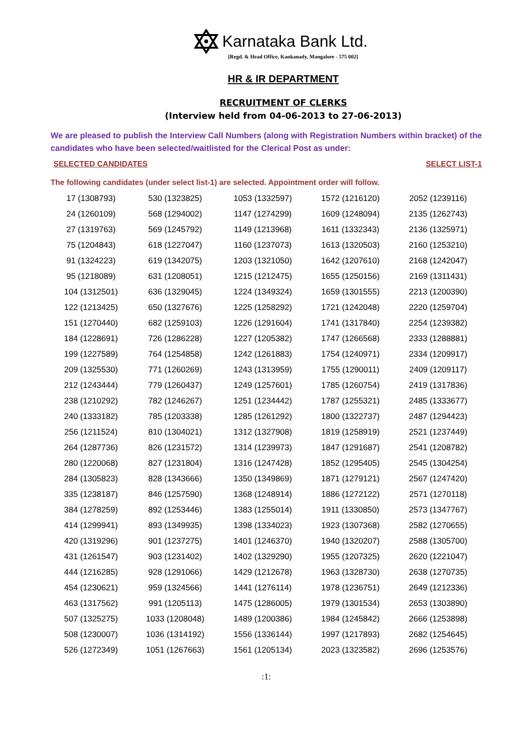Karnataka Bank Ltd.
[Regd. & Head Office, Kankanady, Mangalore - 575 002]
HR & IR DEPARTMENT
RECRUITMENT OF CLERKS
(Interview held from 04-06-2013 to 27-06-2013)
We are pleased to publish the Interview Call Numbers (along with Registration Numbers within bracket) of the candidates who have been selected/waitlisted for the Clerical Post as under:
SELECTED CANDIDATES SELECT LIST-1
The following candidates (under select list-1) are selected. Appointment order will follow.
| 17 (1308793) | 530 (1323825) | 1053 (1332597) | 1572 (1216120) | 2052 (1239116) |
| 24 (1260109) | 568 (1294002) | 1147 (1274299) | 1609 (1248094) | 2135 (1262743) |
| 27 (1319763) | 569 (1245792) | 1149 (1213968) | 1611 (1332343) | 2136 (1325971) |
| 75 (1204843) | 618 (1227047) | 1160 (1237073) | 1613 (1320503) | 2160 (1253210) |
| 91 (1324223) | 619 (1342075) | 1203 (1321050) | 1642 (1207610) | 2168 (1242047) |
| 95 (1218089) | 631 (1208051) | 1215 (1212475) | 1655 (1250156) | 2169 (1311431) |
| 104 (1312501) | 636 (1329045) | 1224 (1349324) | 1659 (1301555) | 2213 (1200390) |
| 122 (1213425) | 650 (1327676) | 1225 (1258292) | 1721 (1242048) | 2220 (1259704) |
| 151 (1270440) | 682 (1259103) | 1226 (1291604) | 1741 (1317840) | 2254 (1239382) |
| 184 (1228691) | 726 (1286228) | 1227 (1205382) | 1747 (1266568) | 2333 (1288881) |
| 199 (1227589) | 764 (1254858) | 1242 (1261883) | 1754 (1240971) | 2334 (1209917) |
| 209 (1325530) | 771 (1260269) | 1243 (1313959) | 1755 (1290011) | 2409 (1209117) |
| 212 (1243444) | 779 (1260437) | 1249 (1257601) | 1785 (1260754) | 2419 (1317836) |
| 238 (1210292) | 782 (1246267) | 1251 (1234442) | 1787 (1255321) | 2485 (1333677) |
| 240 (1333182) | 785 (1203338) | 1285 (1261292) | 1800 (1322737) | 2487 (1294423) |
| 256 (1211524) | 810 (1304021) | 1312 (1327908) | 1819 (1258919) | 2521 (1237449) |
| 264 (1287736) | 826 (1231572) | 1314 (1239973) | 1847 (1291687) | 2541 (1208782) |
| 280 (1220068) | 827 (1231804) | 1316 (1247428) | 1852 (1295405) | 2545 (1304254) |
| 284 (1305823) | 828 (1343666) | 1350 (1349869) | 1871 (1279121) | 2567 (1247420) |
| 335 (1238187) | 846 (1257590) | 1368 (1248914) | 1886 (1272122) | 2571 (1270118) |
| 384 (1278259) | 892 (1253446) | 1383 (1255014) | 1911 (1330850) | 2573 (1347767) |
| 414 (1299941) | 893 (1349935) | 1398 (1334023) | 1923 (1307368) | 2582 (1270655) |
| 420 (1319296) | 901 (1237275) | 1401 (1246370) | 1940 (1320207) | 2588 (1305700) |
| 431 (1261547) | 903 (1231402) | 1402 (1329290) | 1955 (1207325) | 2620 (1221047) |
| 444 (1216285) | 928 (1291066) | 1429 (1212678) | 1963 (1328730) | 2638 (1270735) |
| 454 (1230621) | 959 (1324566) | 1441 (1276114) | 1978 (1236751) | 2649 (1212336) |
| 463 (1317562) | 991 (1205113) | 1475 (1286005) | 1979 (1301534) | 2653 (1303890) |
| 507 (1325275) | 1033 (1208048) | 1489 (1200386) | 1984 (1245842) | 2666 (1253898) |
| 508 (1230007) | 1036 (1314192) | 1556 (1336144) | 1997 (1217893) | 2682 (1254645) |
| 526 (1272349) | 1051 (1267663) | 1561 (1205134) | 2023 (1323582) | 2696 (1253576) |
:1: